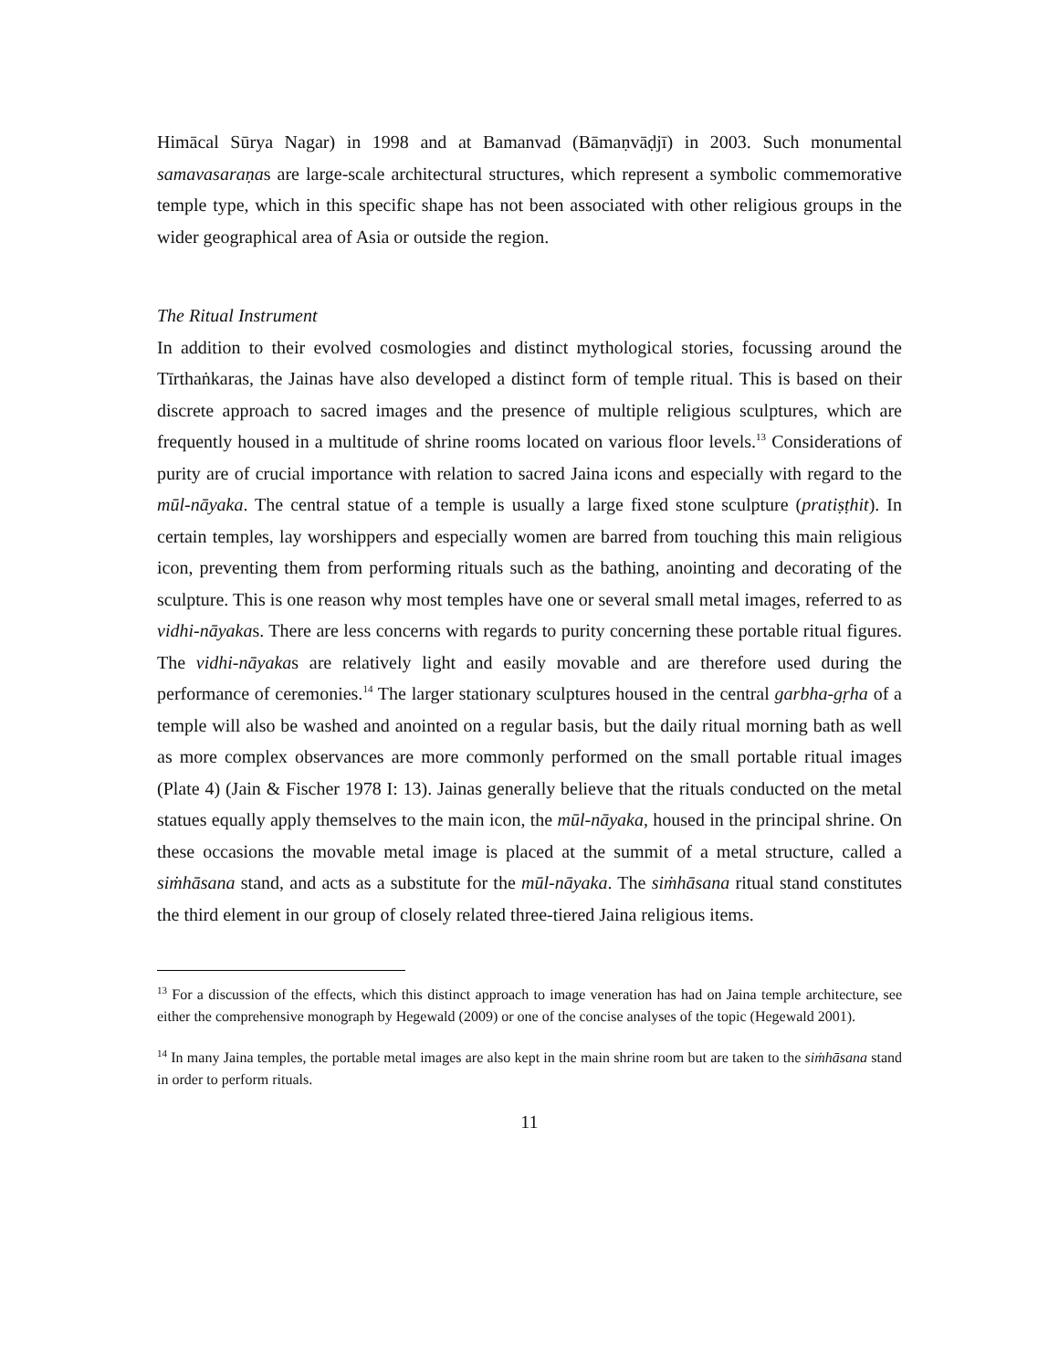Himācal Sūrya Nagar) in 1998 and at Bamanvad (Bāmaṇvāḍjī) in 2003. Such monumental samavasaraṇas are large-scale architectural structures, which represent a symbolic commemorative temple type, which in this specific shape has not been associated with other religious groups in the wider geographical area of Asia or outside the region.
The Ritual Instrument
In addition to their evolved cosmologies and distinct mythological stories, focussing around the Tīrthaṅkaras, the Jainas have also developed a distinct form of temple ritual. This is based on their discrete approach to sacred images and the presence of multiple religious sculptures, which are frequently housed in a multitude of shrine rooms located on various floor levels.<sup>13</sup> Considerations of purity are of crucial importance with relation to sacred Jaina icons and especially with regard to the mūl-nāyaka. The central statue of a temple is usually a large fixed stone sculpture (pratiṣṭhit). In certain temples, lay worshippers and especially women are barred from touching this main religious icon, preventing them from performing rituals such as the bathing, anointing and decorating of the sculpture. This is one reason why most temples have one or several small metal images, referred to as vidhi-nāyakas. There are less concerns with regards to purity concerning these portable ritual figures. The vidhi-nāyakas are relatively light and easily movable and are therefore used during the performance of ceremonies.<sup>14</sup> The larger stationary sculptures housed in the central garbha-gṛha of a temple will also be washed and anointed on a regular basis, but the daily ritual morning bath as well as more complex observances are more commonly performed on the small portable ritual images (Plate 4) (Jain & Fischer 1978 I: 13). Jainas generally believe that the rituals conducted on the metal statues equally apply themselves to the main icon, the mūl-nāyaka, housed in the principal shrine. On these occasions the movable metal image is placed at the summit of a metal structure, called a siṁhāsana stand, and acts as a substitute for the mūl-nāyaka. The siṁhāsana ritual stand constitutes the third element in our group of closely related three-tiered Jaina religious items.
<sup>13</sup> For a discussion of the effects, which this distinct approach to image veneration has had on Jaina temple architecture, see either the comprehensive monograph by Hegewald (2009) or one of the concise analyses of the topic (Hegewald 2001).
<sup>14</sup> In many Jaina temples, the portable metal images are also kept in the main shrine room but are taken to the siṁhāsana stand in order to perform rituals.
11